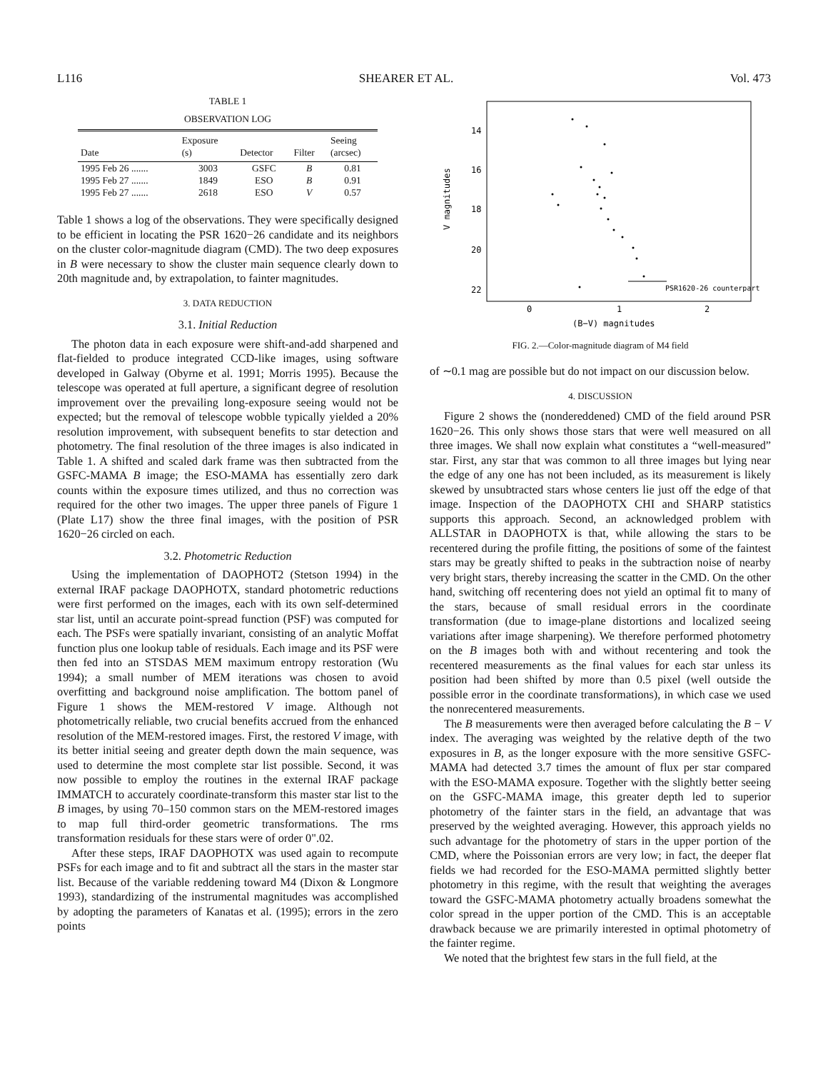L116 SHEARER ET AL. Vol. 473
TABLE 1
OBSERVATION LOG
| Date | Exposure (s) | Detector | Filter | Seeing (arcsec) |
| --- | --- | --- | --- | --- |
| 1995 Feb 26 ....... | 3003 | GSFC | B | 0.81 |
| 1995 Feb 27 ....... | 1849 | ESO | B | 0.91 |
| 1995 Feb 27 ....... | 2618 | ESO | V | 0.57 |
Table 1 shows a log of the observations. They were specifically designed to be efficient in locating the PSR 1620−26 candidate and its neighbors on the cluster color-magnitude diagram (CMD). The two deep exposures in B were necessary to show the cluster main sequence clearly down to 20th magnitude and, by extrapolation, to fainter magnitudes.
3. DATA REDUCTION
3.1. Initial Reduction
The photon data in each exposure were shift-and-add sharpened and flat-fielded to produce integrated CCD-like images, using software developed in Galway (Obyrne et al. 1991; Morris 1995). Because the telescope was operated at full aperture, a significant degree of resolution improvement over the prevailing long-exposure seeing would not be expected; but the removal of telescope wobble typically yielded a 20% resolution improvement, with subsequent benefits to star detection and photometry. The final resolution of the three images is also indicated in Table 1. A shifted and scaled dark frame was then subtracted from the GSFC-MAMA B image; the ESO-MAMA has essentially zero dark counts within the exposure times utilized, and thus no correction was required for the other two images. The upper three panels of Figure 1 (Plate L17) show the three final images, with the position of PSR 1620−26 circled on each.
3.2. Photometric Reduction
Using the implementation of DAOPHOT2 (Stetson 1994) in the external IRAF package DAOPHOTX, standard photometric reductions were first performed on the images, each with its own self-determined star list, until an accurate point-spread function (PSF) was computed for each. The PSFs were spatially invariant, consisting of an analytic Moffat function plus one lookup table of residuals. Each image and its PSF were then fed into an STSDAS MEM maximum entropy restoration (Wu 1994); a small number of MEM iterations was chosen to avoid overfitting and background noise amplification. The bottom panel of Figure 1 shows the MEM-restored V image. Although not photometrically reliable, two crucial benefits accrued from the enhanced resolution of the MEM-restored images. First, the restored V image, with its better initial seeing and greater depth down the main sequence, was used to determine the most complete star list possible. Second, it was now possible to employ the routines in the external IRAF package IMMATCH to accurately coordinate-transform this master star list to the B images, by using 70–150 common stars on the MEM-restored images to map full third-order geometric transformations. The rms transformation residuals for these stars were of order 0".02.
After these steps, IRAF DAOPHOTX was used again to recompute PSFs for each image and to fit and subtract all the stars in the master star list. Because of the variable reddening toward M4 (Dixon & Longmore 1993), standardizing of the instrumental magnitudes was accomplished by adopting the parameters of Kanatas et al. (1995); errors in the zero points
14
16
18
20
22
0
1
2
(B−V) magnitudes
V magnitudes
PSR1620-26 counterpart
FIG. 2.—Color-magnitude diagram of M4 field
of ∼0.1 mag are possible but do not impact on our discussion below.
4. DISCUSSION
Figure 2 shows the (nondereddened) CMD of the field around PSR 1620−26. This only shows those stars that were well measured on all three images. We shall now explain what constitutes a “well-measured” star. First, any star that was common to all three images but lying near the edge of any one has not been included, as its measurement is likely skewed by unsubtracted stars whose centers lie just off the edge of that image. Inspection of the DAOPHOTX CHI and SHARP statistics supports this approach. Second, an acknowledged problem with ALLSTAR in DAOPHOTX is that, while allowing the stars to be recentered during the profile fitting, the positions of some of the faintest stars may be greatly shifted to peaks in the subtraction noise of nearby very bright stars, thereby increasing the scatter in the CMD. On the other hand, switching off recentering does not yield an optimal fit to many of the stars, because of small residual errors in the coordinate transformation (due to image-plane distortions and localized seeing variations after image sharpening). We therefore performed photometry on the B images both with and without recentering and took the recentered measurements as the final values for each star unless its position had been shifted by more than 0.5 pixel (well outside the possible error in the coordinate transformations), in which case we used the nonrecentered measurements.
The B measurements were then averaged before calculating the B − V index. The averaging was weighted by the relative depth of the two exposures in B, as the longer exposure with the more sensitive GSFC-MAMA had detected 3.7 times the amount of flux per star compared with the ESO-MAMA exposure. Together with the slightly better seeing on the GSFC-MAMA image, this greater depth led to superior photometry of the fainter stars in the field, an advantage that was preserved by the weighted averaging. However, this approach yields no such advantage for the photometry of stars in the upper portion of the CMD, where the Poissonian errors are very low; in fact, the deeper flat fields we had recorded for the ESO-MAMA permitted slightly better photometry in this regime, with the result that weighting the averages toward the GSFC-MAMA photometry actually broadens somewhat the color spread in the upper portion of the CMD. This is an acceptable drawback because we are primarily interested in optimal photometry of the fainter regime.
We noted that the brightest few stars in the full field, at the